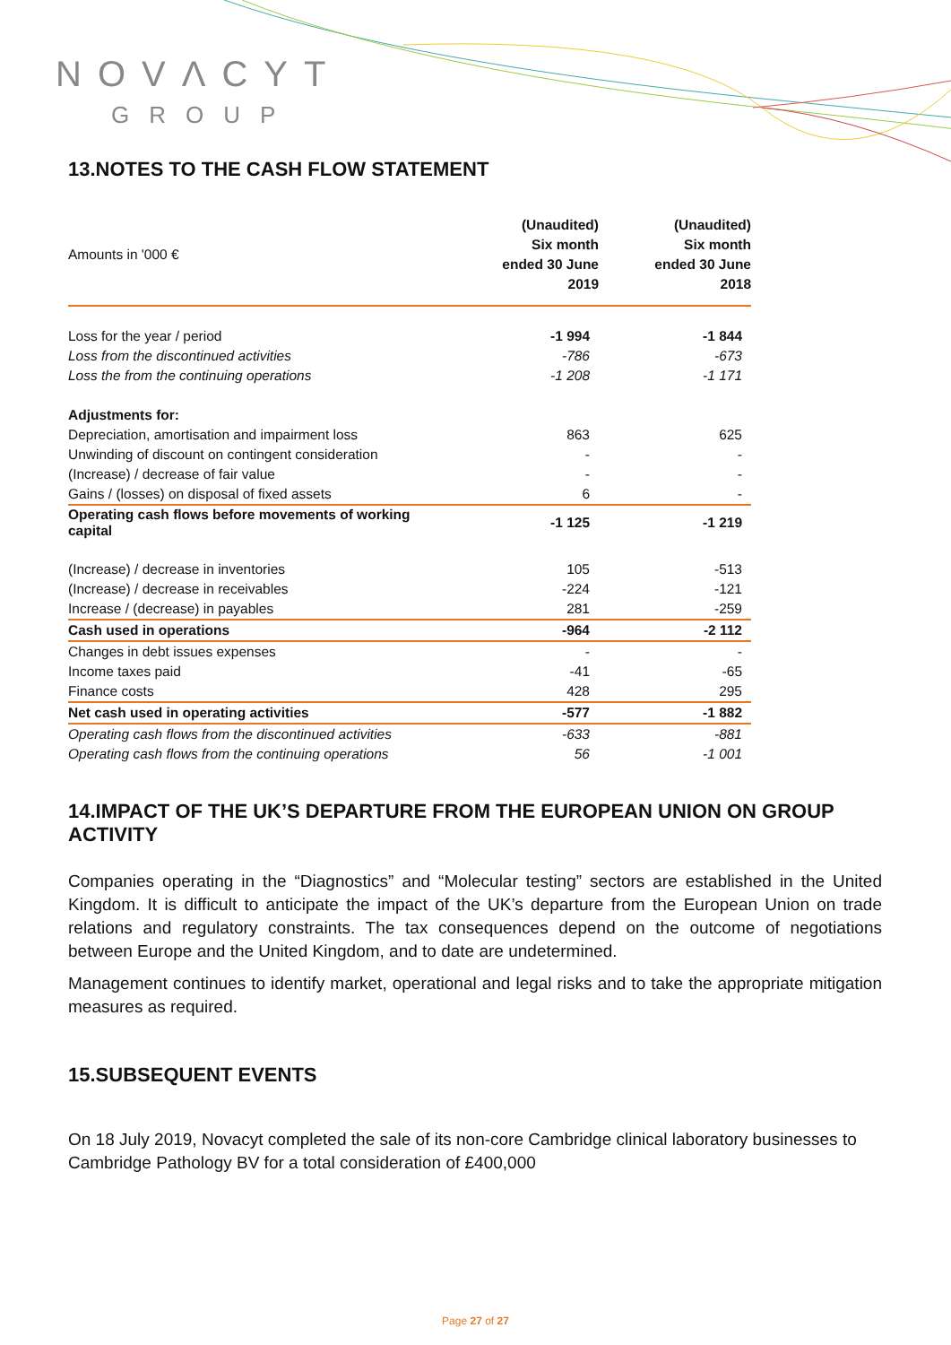NOVΛCYT
GROUP
13.NOTES TO THE CASH FLOW STATEMENT
| Amounts in '000 € | (Unaudited) Six month ended 30 June 2019 | (Unaudited) Six month ended 30 June 2018 |
| Loss for the year / period | -1 994 | -1 844 |
| Loss from the discontinued activities | -786 | -673 |
| Loss the from the continuing operations | -1 208 | -1 171 |
| Adjustments for: | | |
| Depreciation, amortisation and impairment loss | 863 | 625 |
| Unwinding of discount on contingent consideration | - | - |
| (Increase) / decrease of fair value | - | - |
| Gains / (losses) on disposal of fixed assets | 6 | - |
| Operating cash flows before movements of working capital | -1 125 | -1 219 |
| (Increase) / decrease in inventories | 105 | -513 |
| (Increase) / decrease in receivables | -224 | -121 |
| Increase / (decrease) in payables | 281 | -259 |
| Cash used in operations | -964 | -2 112 |
| Changes in debt issues expenses | - | - |
| Income taxes paid | -41 | -65 |
| Finance costs | 428 | 295 |
| Net cash used in operating activities | -577 | -1 882 |
| Operating cash flows from the discontinued activities | -633 | -881 |
| Operating cash flows from the continuing operations | 56 | -1 001 |
14.IMPACT OF THE UK’S DEPARTURE FROM THE EUROPEAN UNION ON GROUP ACTIVITY
Companies operating in the “Diagnostics” and “Molecular testing” sectors are established in the United Kingdom. It is difficult to anticipate the impact of the UK’s departure from the European Union on trade relations and regulatory constraints. The tax consequences depend on the outcome of negotiations between Europe and the United Kingdom, and to date are undetermined.
Management continues to identify market, operational and legal risks and to take the appropriate mitigation measures as required.
15.SUBSEQUENT EVENTS
On 18 July 2019, Novacyt completed the sale of its non-core Cambridge clinical laboratory businesses to Cambridge Pathology BV for a total consideration of £400,000
Page 27 of 27